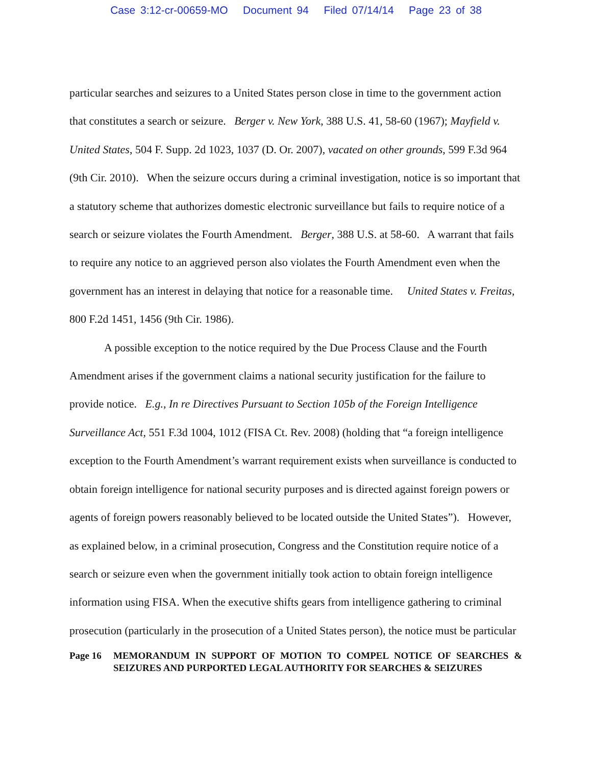Case 3:12-cr-00659-MO Document 94 Filed 07/14/14 Page 23 of 38
particular searches and seizures to a United States person close in time to the government action that constitutes a search or seizure. Berger v. New York, 388 U.S. 41, 58-60 (1967); Mayfield v. United States, 504 F. Supp. 2d 1023, 1037 (D. Or. 2007), vacated on other grounds, 599 F.3d 964 (9th Cir. 2010). When the seizure occurs during a criminal investigation, notice is so important that a statutory scheme that authorizes domestic electronic surveillance but fails to require notice of a search or seizure violates the Fourth Amendment. Berger, 388 U.S. at 58-60. A warrant that fails to require any notice to an aggrieved person also violates the Fourth Amendment even when the government has an interest in delaying that notice for a reasonable time. United States v. Freitas, 800 F.2d 1451, 1456 (9th Cir. 1986).
A possible exception to the notice required by the Due Process Clause and the Fourth Amendment arises if the government claims a national security justification for the failure to provide notice. E.g., In re Directives Pursuant to Section 105b of the Foreign Intelligence Surveillance Act, 551 F.3d 1004, 1012 (FISA Ct. Rev. 2008) (holding that “a foreign intelligence exception to the Fourth Amendment’s warrant requirement exists when surveillance is conducted to obtain foreign intelligence for national security purposes and is directed against foreign powers or agents of foreign powers reasonably believed to be located outside the United States”). However, as explained below, in a criminal prosecution, Congress and the Constitution require notice of a search or seizure even when the government initially took action to obtain foreign intelligence information using FISA. When the executive shifts gears from intelligence gathering to criminal prosecution (particularly in the prosecution of a United States person), the notice must be particular
Page 16 MEMORANDUM IN SUPPORT OF MOTION TO COMPEL NOTICE OF SEARCHES & SEIZURES AND PURPORTED LEGAL AUTHORITY FOR SEARCHES & SEIZURES